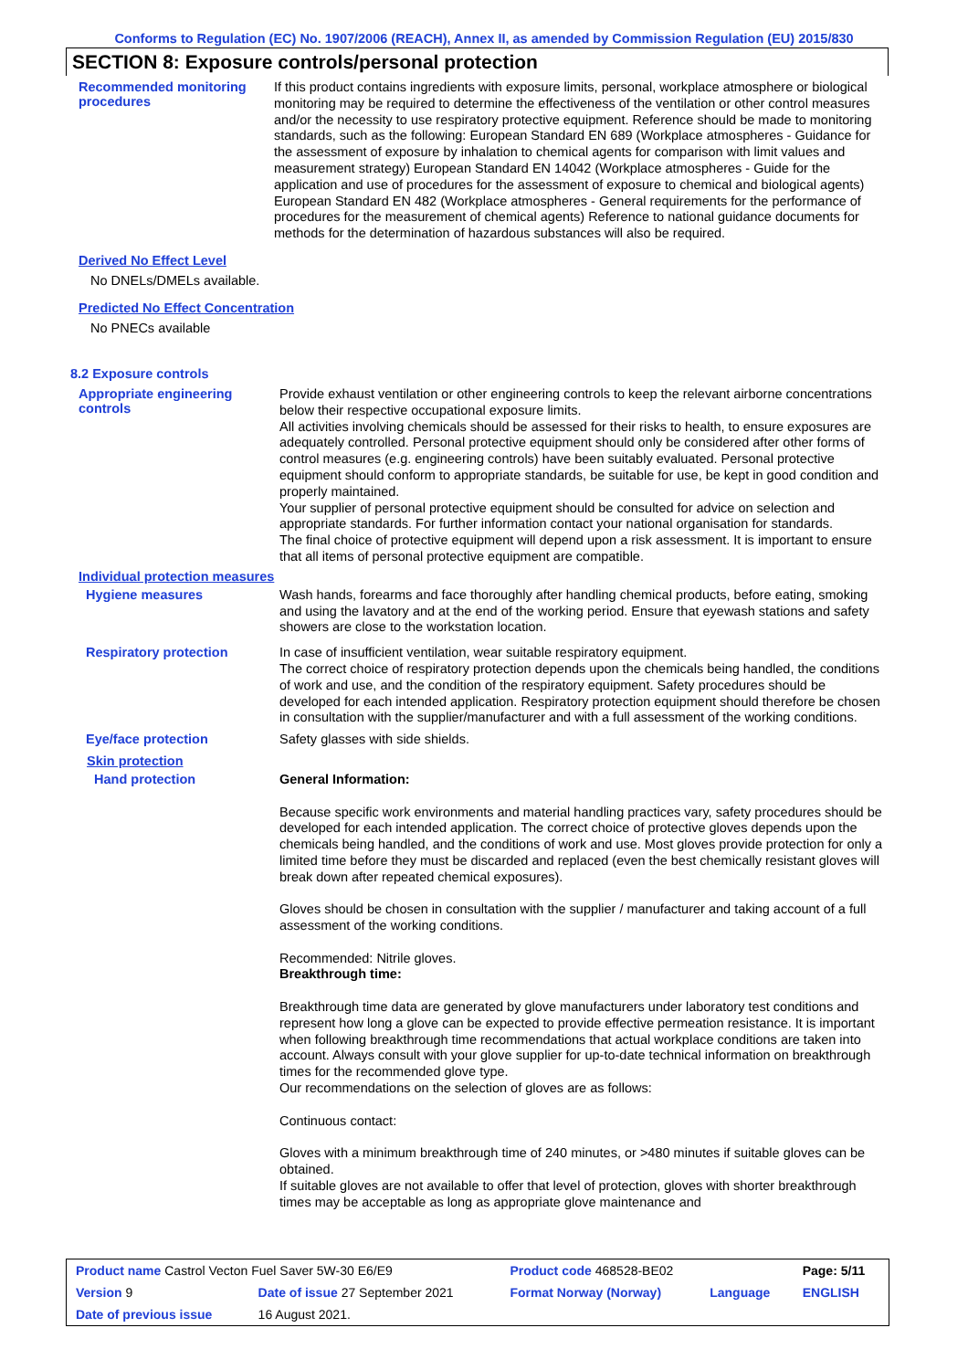Conforms to Regulation (EC) No. 1907/2006 (REACH), Annex II, as amended by Commission Regulation (EU) 2015/830
SECTION 8: Exposure controls/personal protection
Recommended monitoring procedures
If this product contains ingredients with exposure limits, personal, workplace atmosphere or biological monitoring may be required to determine the effectiveness of the ventilation or other control measures and/or the necessity to use respiratory protective equipment. Reference should be made to monitoring standards, such as the following: European Standard EN 689 (Workplace atmospheres - Guidance for the assessment of exposure by inhalation to chemical agents for comparison with limit values and measurement strategy) European Standard EN 14042 (Workplace atmospheres - Guide for the application and use of procedures for the assessment of exposure to chemical and biological agents) European Standard EN 482 (Workplace atmospheres - General requirements for the performance of procedures for the measurement of chemical agents) Reference to national guidance documents for methods for the determination of hazardous substances will also be required.
Derived No Effect Level
No DNELs/DMELs available.
Predicted No Effect Concentration
No PNECs available
8.2 Exposure controls
Appropriate engineering controls
Provide exhaust ventilation or other engineering controls to keep the relevant airborne concentrations below their respective occupational exposure limits.
All activities involving chemicals should be assessed for their risks to health, to ensure exposures are adequately controlled. Personal protective equipment should only be considered after other forms of control measures (e.g. engineering controls) have been suitably evaluated. Personal protective equipment should conform to appropriate standards, be suitable for use, be kept in good condition and properly maintained.
Your supplier of personal protective equipment should be consulted for advice on selection and appropriate standards. For further information contact your national organisation for standards.
The final choice of protective equipment will depend upon a risk assessment. It is important to ensure that all items of personal protective equipment are compatible.
Individual protection measures
Hygiene measures
Wash hands, forearms and face thoroughly after handling chemical products, before eating, smoking and using the lavatory and at the end of the working period. Ensure that eyewash stations and safety showers are close to the workstation location.
Respiratory protection
In case of insufficient ventilation, wear suitable respiratory equipment.
The correct choice of respiratory protection depends upon the chemicals being handled, the conditions of work and use, and the condition of the respiratory equipment. Safety procedures should be developed for each intended application. Respiratory protection equipment should therefore be chosen in consultation with the supplier/manufacturer and with a full assessment of the working conditions.
Eye/face protection
Safety glasses with side shields.
Skin protection
Hand protection
General Information:
Because specific work environments and material handling practices vary, safety procedures should be developed for each intended application. The correct choice of protective gloves depends upon the chemicals being handled, and the conditions of work and use. Most gloves provide protection for only a limited time before they must be discarded and replaced (even the best chemically resistant gloves will break down after repeated chemical exposures).
Gloves should be chosen in consultation with the supplier / manufacturer and taking account of a full assessment of the working conditions.
Recommended: Nitrile gloves.
Breakthrough time:
Breakthrough time data are generated by glove manufacturers under laboratory test conditions and represent how long a glove can be expected to provide effective permeation resistance. It is important when following breakthrough time recommendations that actual workplace conditions are taken into account. Always consult with your glove supplier for up-to-date technical information on breakthrough times for the recommended glove type.
Our recommendations on the selection of gloves are as follows:
Continuous contact:
Gloves with a minimum breakthrough time of 240 minutes, or >480 minutes if suitable gloves can be obtained.
If suitable gloves are not available to offer that level of protection, gloves with shorter breakthrough times may be acceptable as long as appropriate glove maintenance and
| Product name Castrol Vecton Fuel Saver 5W-30 E6/E9 | | Product code 468528-BE02 | | Page: 5/11 |
| Version 9 | Date of issue 27 September 2021 | Format Norway (Norway) | Language | ENGLISH |
| Date of previous issue | 16 August 2021. | | | |